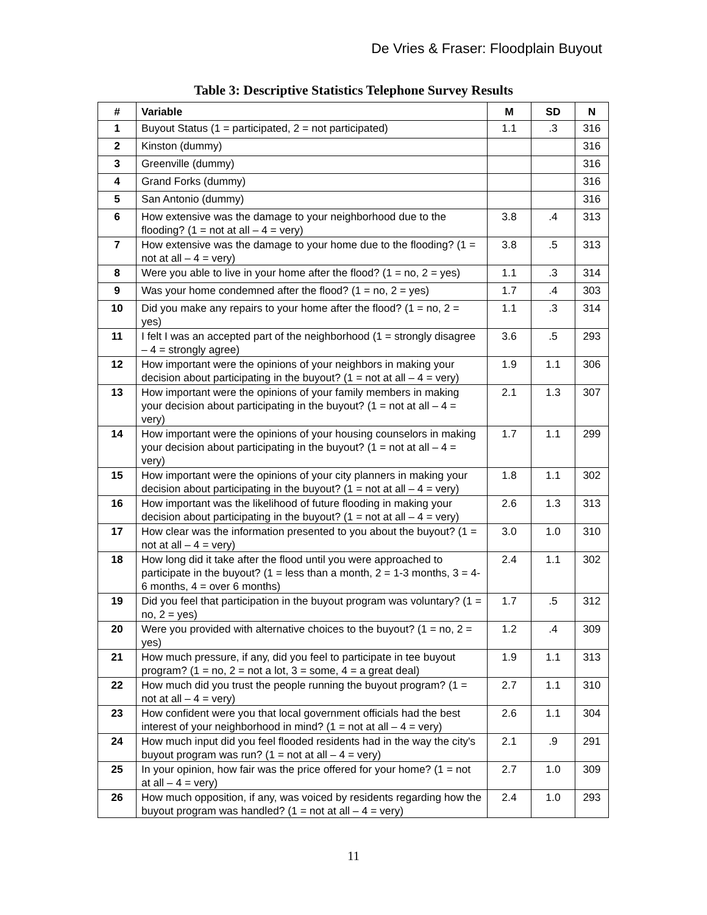De Vries & Fraser: Floodplain Buyout
Table 3: Descriptive Statistics Telephone Survey Results
| # | Variable | M | SD | N |
| --- | --- | --- | --- | --- |
| 1 | Buyout Status (1 = participated, 2 = not participated) | 1.1 | .3 | 316 |
| 2 | Kinston (dummy) | | | 316 |
| 3 | Greenville (dummy) | | | 316 |
| 4 | Grand Forks (dummy) | | | 316 |
| 5 | San Antonio (dummy) | | | 316 |
| 6 | How extensive was the damage to your neighborhood due to the flooding? (1 = not at all – 4 = very) | 3.8 | .4 | 313 |
| 7 | How extensive was the damage to your home due to the flooding? (1 = not at all – 4 = very) | 3.8 | .5 | 313 |
| 8 | Were you able to live in your home after the flood? (1 = no, 2 = yes) | 1.1 | .3 | 314 |
| 9 | Was your home condemned after the flood? (1 = no, 2 = yes) | 1.7 | .4 | 303 |
| 10 | Did you make any repairs to your home after the flood? (1 = no, 2 = yes) | 1.1 | .3 | 314 |
| 11 | I felt I was an accepted part of the neighborhood (1 = strongly disagree – 4 = strongly agree) | 3.6 | .5 | 293 |
| 12 | How important were the opinions of your neighbors in making your decision about participating in the buyout? (1 = not at all – 4 = very) | 1.9 | 1.1 | 306 |
| 13 | How important were the opinions of your family members in making your decision about participating in the buyout? (1 = not at all – 4 = very) | 2.1 | 1.3 | 307 |
| 14 | How important were the opinions of your housing counselors in making your decision about participating in the buyout? (1 = not at all – 4 = very) | 1.7 | 1.1 | 299 |
| 15 | How important were the opinions of your city planners in making your decision about participating in the buyout? (1 = not at all – 4 = very) | 1.8 | 1.1 | 302 |
| 16 | How important was the likelihood of future flooding in making your decision about participating in the buyout? (1 = not at all – 4 = very) | 2.6 | 1.3 | 313 |
| 17 | How clear was the information presented to you about the buyout? (1 = not at all – 4 = very) | 3.0 | 1.0 | 310 |
| 18 | How long did it take after the flood until you were approached to participate in the buyout? (1 = less than a month, 2 = 1-3 months, 3 = 4-6 months, 4 = over 6 months) | 2.4 | 1.1 | 302 |
| 19 | Did you feel that participation in the buyout program was voluntary? (1 = no, 2 = yes) | 1.7 | .5 | 312 |
| 20 | Were you provided with alternative choices to the buyout? (1 = no, 2 = yes) | 1.2 | .4 | 309 |
| 21 | How much pressure, if any, did you feel to participate in tee buyout program? (1 = no, 2 = not a lot, 3 = some, 4 = a great deal) | 1.9 | 1.1 | 313 |
| 22 | How much did you trust the people running the buyout program? (1 = not at all – 4 = very) | 2.7 | 1.1 | 310 |
| 23 | How confident were you that local government officials had the best interest of your neighborhood in mind? (1 = not at all – 4 = very) | 2.6 | 1.1 | 304 |
| 24 | How much input did you feel flooded residents had in the way the city's buyout program was run? (1 = not at all – 4 = very) | 2.1 | .9 | 291 |
| 25 | In your opinion, how fair was the price offered for your home? (1 = not at all – 4 = very) | 2.7 | 1.0 | 309 |
| 26 | How much opposition, if any, was voiced by residents regarding how the buyout program was handled? (1 = not at all – 4 = very) | 2.4 | 1.0 | 293 |
11